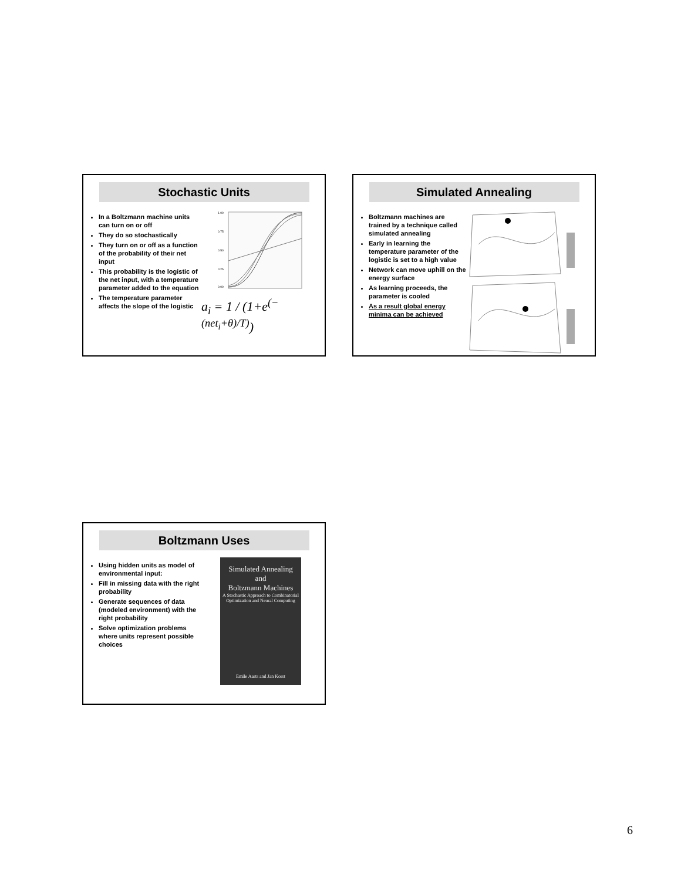Stochastic Units
In a Boltzmann machine units can turn on or off
They do so stochastically
They turn on or off as a function of the probability of their net input
This probability is the logistic of the net input, with a temperature parameter added to the equation
The temperature parameter affects the slope of the logistic
1.00
0.75
0.50
0.25
0.00
a<sub>i</sub> = 1 / (1+e<sup>(−(net<sub>i</sub>+θ)/T)</sup>)
Simulated Annealing
Boltzmann machines are trained by a technique called simulated annealing
Early in learning the temperature parameter of the logistic is set to a high value
Network can move uphill on the energy surface
As learning proceeds, the parameter is cooled
As a result global energy minima can be achieved
Boltzmann Uses
Using hidden units as model of environmental input:
Fill in missing data with the right probability
Generate sequences of data (modeled environment) with the right probability
Solve optimization problems where units represent possible choices
Simulated Annealing
and
Boltzmann Machines
A Stochastic Approach to Combinatorial Optimization and Neural Computing
Emile Aarts and Jan Korst
6